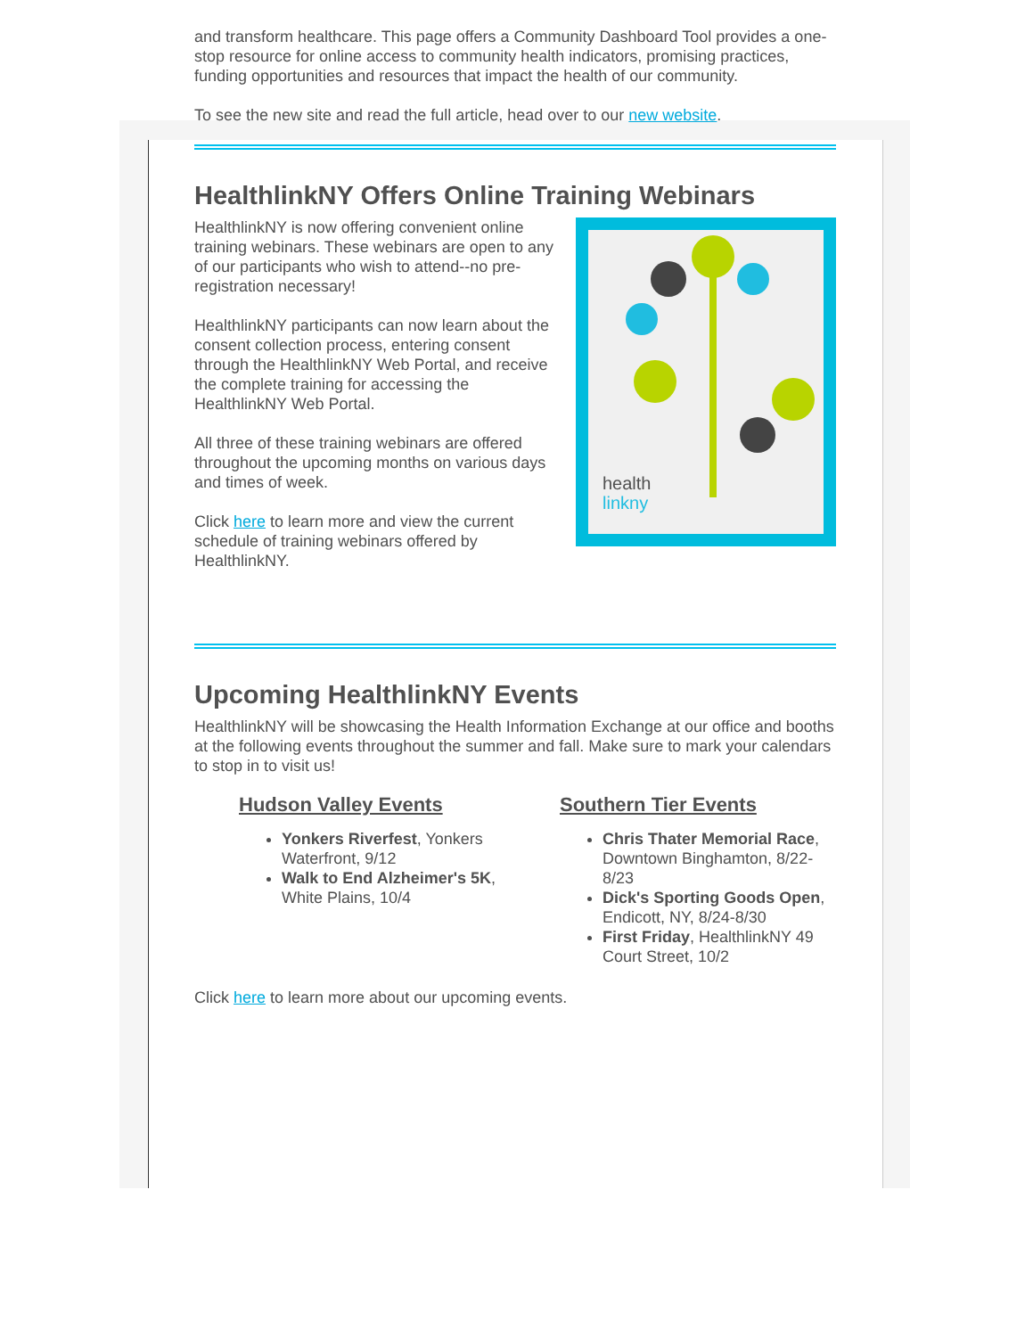and transform healthcare. This page offers a Community Dashboard Tool provides a one-stop resource for online access to community health indicators, promising practices, funding opportunities and resources that impact the health of our community.
To see the new site and read the full article, head over to our new website.
HealthlinkNY Offers Online Training Webinars
HealthlinkNY is now offering convenient online training webinars. These webinars are open to any of our participants who wish to attend--no pre-registration necessary!
HealthlinkNY participants can now learn about the consent collection process, entering consent through the HealthlinkNY Web Portal, and receive the complete training for accessing the HealthlinkNY Web Portal.
All three of these training webinars are offered throughout the upcoming months on various days and times of week.
Click here to learn more and view the current schedule of training webinars offered by HealthlinkNY.
health
linkny
Upcoming HealthlinkNY Events
HealthlinkNY will be showcasing the Health Information Exchange at our office and booths at the following events throughout the summer and fall. Make sure to mark your calendars to stop in to visit us!
Hudson Valley Events
Yonkers Riverfest, Yonkers Waterfront, 9/12
Walk to End Alzheimer's 5K, White Plains, 10/4
Southern Tier Events
Chris Thater Memorial Race, Downtown Binghamton, 8/22-8/23
Dick's Sporting Goods Open, Endicott, NY, 8/24-8/30
First Friday, HealthlinkNY 49 Court Street, 10/2
Click here to learn more about our upcoming events.